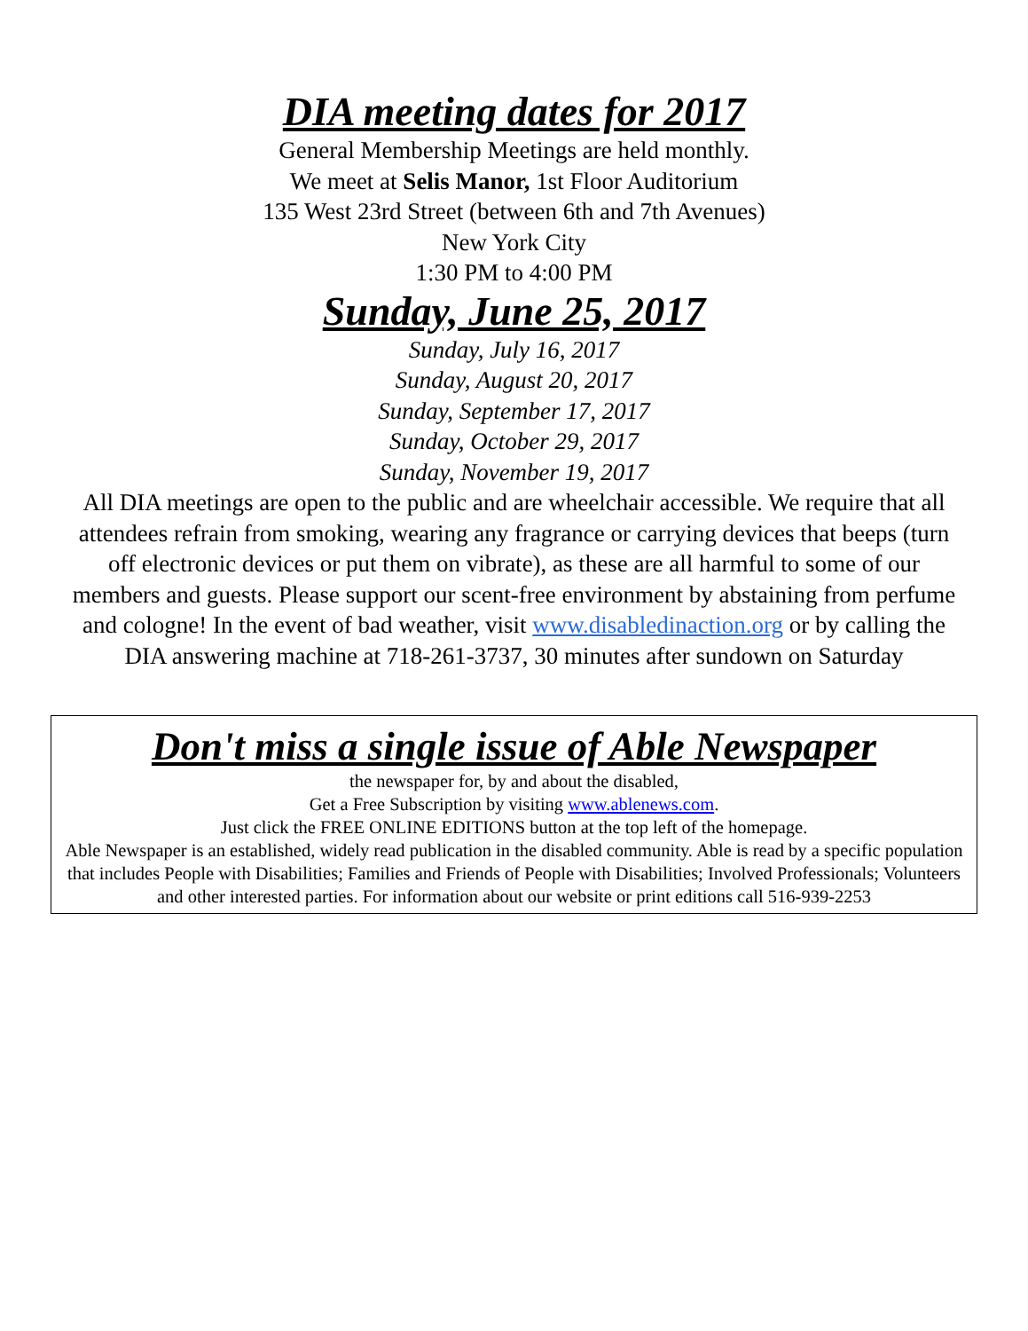DIA meeting dates for 2017
General Membership Meetings are held monthly.
We meet at Selis Manor, 1st Floor Auditorium
135 West 23rd Street (between 6th and 7th Avenues)
New York City
1:30 PM to 4:00 PM
Sunday, June 25, 2017
Sunday, July 16, 2017
Sunday, August 20, 2017
Sunday, September 17, 2017
Sunday, October 29, 2017
Sunday, November 19, 2017
All DIA meetings are open to the public and are wheelchair accessible. We require that all attendees refrain from smoking, wearing any fragrance or carrying devices that beeps (turn off electronic devices or put them on vibrate), as these are all harmful to some of our members and guests. Please support our scent-free environment by abstaining from perfume and cologne! In the event of bad weather, visit www.disabledinaction.org or by calling the DIA answering machine at 718-261-3737, 30 minutes after sundown on Saturday
Don't miss a single issue of Able Newspaper
the newspaper for, by and about the disabled,
Get a Free Subscription by visiting www.ablenews.com.
Just click the FREE ONLINE EDITIONS button at the top left of the homepage.
Able Newspaper is an established, widely read publication in the disabled community. Able is read by a specific population that includes People with Disabilities; Families and Friends of People with Disabilities; Involved Professionals; Volunteers and other interested parties. For information about our website or print editions call 516-939-2253